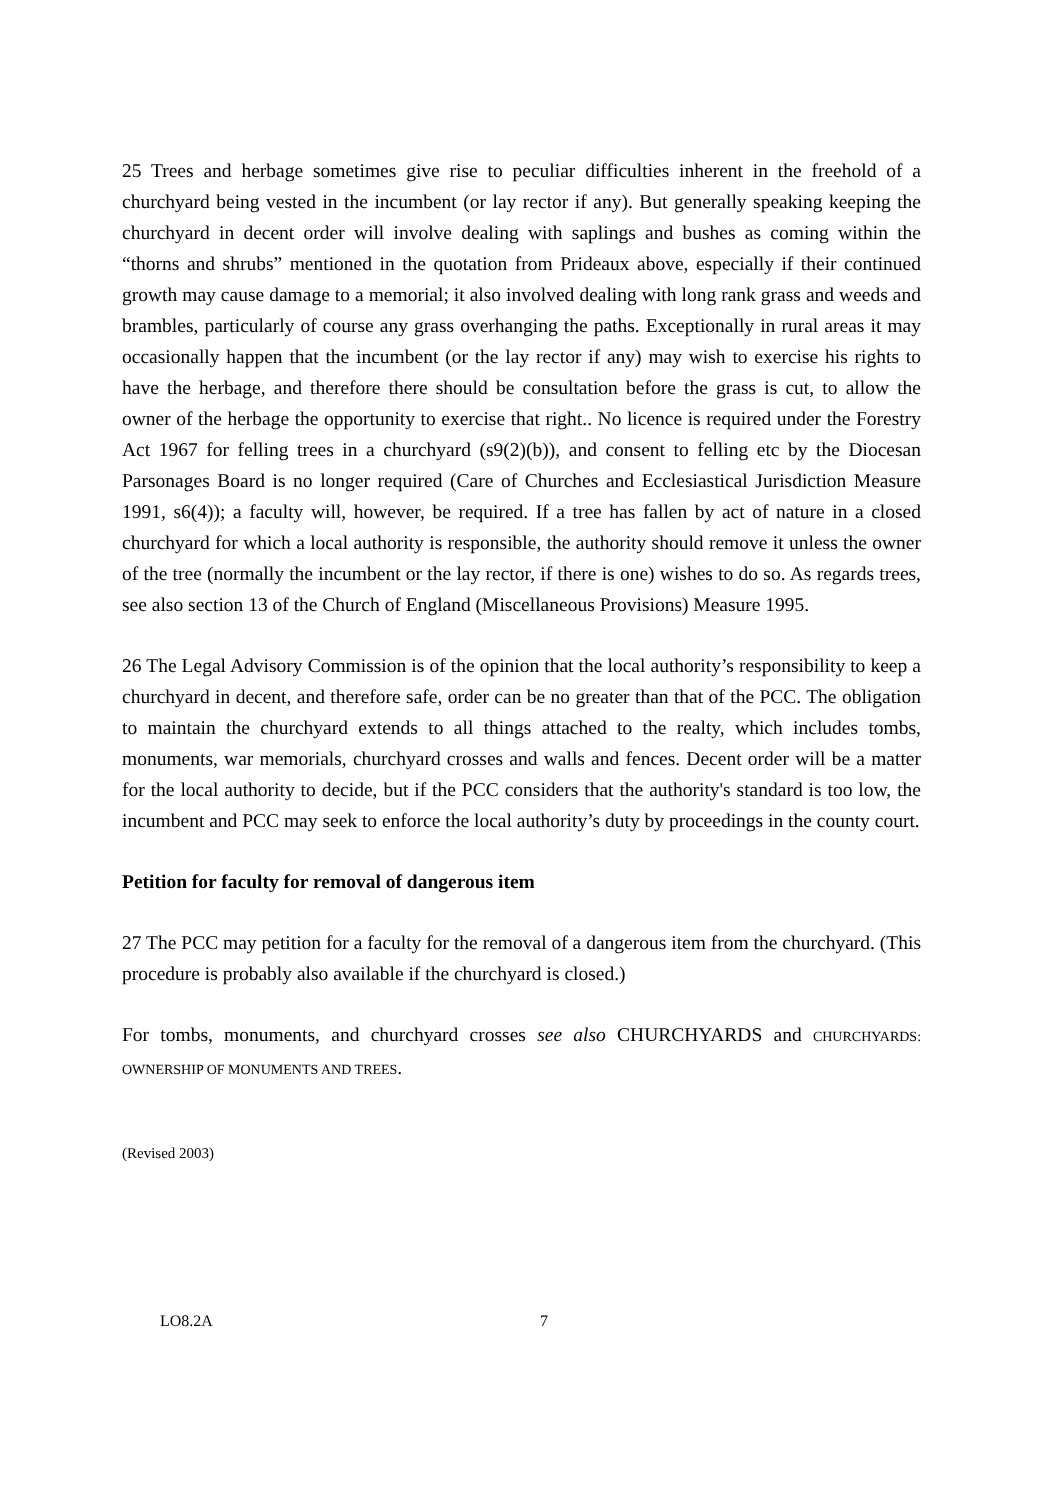25 Trees and herbage sometimes give rise to peculiar difficulties inherent in the freehold of a churchyard being vested in the incumbent (or lay rector if any). But generally speaking keeping the churchyard in decent order will involve dealing with saplings and bushes as coming within the “thorns and shrubs” mentioned in the quotation from Prideaux above, especially if their continued growth may cause damage to a memorial; it also involved dealing with long rank grass and weeds and brambles, particularly of course any grass overhanging the paths. Exceptionally in rural areas it may occasionally happen that the incumbent (or the lay rector if any) may wish to exercise his rights to have the herbage, and therefore there should be consultation before the grass is cut, to allow the owner of the herbage the opportunity to exercise that right.. No licence is required under the Forestry Act 1967 for felling trees in a churchyard (s9(2)(b)), and consent to felling etc by the Diocesan Parsonages Board is no longer required (Care of Churches and Ecclesiastical Jurisdiction Measure 1991, s6(4)); a faculty will, however, be required. If a tree has fallen by act of nature in a closed churchyard for which a local authority is responsible, the authority should remove it unless the owner of the tree (normally the incumbent or the lay rector, if there is one) wishes to do so. As regards trees, see also section 13 of the Church of England (Miscellaneous Provisions) Measure 1995.
26 The Legal Advisory Commission is of the opinion that the local authority’s responsibility to keep a churchyard in decent, and therefore safe, order can be no greater than that of the PCC. The obligation to maintain the churchyard extends to all things attached to the realty, which includes tombs, monuments, war memorials, churchyard crosses and walls and fences. Decent order will be a matter for the local authority to decide, but if the PCC considers that the authority's standard is too low, the incumbent and PCC may seek to enforce the local authority’s duty by proceedings in the county court.
Petition for faculty for removal of dangerous item
27 The PCC may petition for a faculty for the removal of a dangerous item from the churchyard. (This procedure is probably also available if the churchyard is closed.)
For tombs, monuments, and churchyard crosses see also CHURCHYARDS and CHURCHYARDS: OWNERSHIP OF MONUMENTS AND TREES.
(Revised 2003)
LO8.2A 7